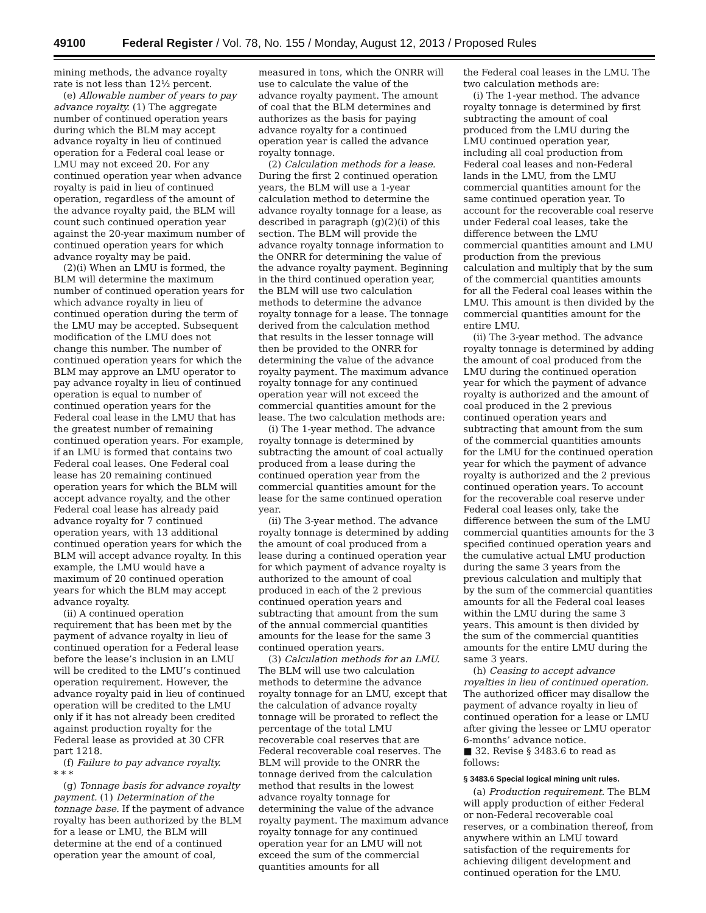49100 Federal Register / Vol. 78, No. 155 / Monday, August 12, 2013 / Proposed Rules
mining methods, the advance royalty rate is not less than 12½ percent.
(e) Allowable number of years to pay advance royalty. (1) The aggregate number of continued operation years during which the BLM may accept advance royalty in lieu of continued operation for a Federal coal lease or LMU may not exceed 20. For any continued operation year when advance royalty is paid in lieu of continued operation, regardless of the amount of the advance royalty paid, the BLM will count such continued operation year against the 20-year maximum number of continued operation years for which advance royalty may be paid.
(2)(i) When an LMU is formed, the BLM will determine the maximum number of continued operation years for which advance royalty in lieu of continued operation during the term of the LMU may be accepted. Subsequent modification of the LMU does not change this number. The number of continued operation years for which the BLM may approve an LMU operator to pay advance royalty in lieu of continued operation is equal to number of continued operation years for the Federal coal lease in the LMU that has the greatest number of remaining continued operation years. For example, if an LMU is formed that contains two Federal coal leases. One Federal coal lease has 20 remaining continued operation years for which the BLM will accept advance royalty, and the other Federal coal lease has already paid advance royalty for 7 continued operation years, with 13 additional continued operation years for which the BLM will accept advance royalty. In this example, the LMU would have a maximum of 20 continued operation years for which the BLM may accept advance royalty.
(ii) A continued operation requirement that has been met by the payment of advance royalty in lieu of continued operation for a Federal lease before the lease’s inclusion in an LMU will be credited to the LMU’s continued operation requirement. However, the advance royalty paid in lieu of continued operation will be credited to the LMU only if it has not already been credited against production royalty for the Federal lease as provided at 30 CFR part 1218.
(f) Failure to pay advance royalty.
* * *
(g) Tonnage basis for advance royalty payment. (1) Determination of the tonnage base. If the payment of advance royalty has been authorized by the BLM for a lease or LMU, the BLM will determine at the end of a continued operation year the amount of coal,
measured in tons, which the ONRR will use to calculate the value of the advance royalty payment. The amount of coal that the BLM determines and authorizes as the basis for paying advance royalty for a continued operation year is called the advance royalty tonnage.
(2) Calculation methods for a lease. During the first 2 continued operation years, the BLM will use a 1-year calculation method to determine the advance royalty tonnage for a lease, as described in paragraph (g)(2)(i) of this section. The BLM will provide the advance royalty tonnage information to the ONRR for determining the value of the advance royalty payment. Beginning in the third continued operation year, the BLM will use two calculation methods to determine the advance royalty tonnage for a lease. The tonnage derived from the calculation method that results in the lesser tonnage will then be provided to the ONRR for determining the value of the advance royalty payment. The maximum advance royalty tonnage for any continued operation year will not exceed the commercial quantities amount for the lease. The two calculation methods are:
(i) The 1-year method. The advance royalty tonnage is determined by subtracting the amount of coal actually produced from a lease during the continued operation year from the commercial quantities amount for the lease for the same continued operation year.
(ii) The 3-year method. The advance royalty tonnage is determined by adding the amount of coal produced from a lease during a continued operation year for which payment of advance royalty is authorized to the amount of coal produced in each of the 2 previous continued operation years and subtracting that amount from the sum of the annual commercial quantities amounts for the lease for the same 3 continued operation years.
(3) Calculation methods for an LMU. The BLM will use two calculation methods to determine the advance royalty tonnage for an LMU, except that the calculation of advance royalty tonnage will be prorated to reflect the percentage of the total LMU recoverable coal reserves that are Federal recoverable coal reserves. The BLM will provide to the ONRR the tonnage derived from the calculation method that results in the lowest advance royalty tonnage for determining the value of the advance royalty payment. The maximum advance royalty tonnage for any continued operation year for an LMU will not exceed the sum of the commercial quantities amounts for all
the Federal coal leases in the LMU. The two calculation methods are:
(i) The 1-year method. The advance royalty tonnage is determined by first subtracting the amount of coal produced from the LMU during the LMU continued operation year, including all coal production from Federal coal leases and non-Federal lands in the LMU, from the LMU commercial quantities amount for the same continued operation year. To account for the recoverable coal reserve under Federal coal leases, take the difference between the LMU commercial quantities amount and LMU production from the previous calculation and multiply that by the sum of the commercial quantities amounts for all the Federal coal leases within the LMU. This amount is then divided by the commercial quantities amount for the entire LMU.
(ii) The 3-year method. The advance royalty tonnage is determined by adding the amount of coal produced from the LMU during the continued operation year for which the payment of advance royalty is authorized and the amount of coal produced in the 2 previous continued operation years and subtracting that amount from the sum of the commercial quantities amounts for the LMU for the continued operation year for which the payment of advance royalty is authorized and the 2 previous continued operation years. To account for the recoverable coal reserve under Federal coal leases only, take the difference between the sum of the LMU commercial quantities amounts for the 3 specified continued operation years and the cumulative actual LMU production during the same 3 years from the previous calculation and multiply that by the sum of the commercial quantities amounts for all the Federal coal leases within the LMU during the same 3 years. This amount is then divided by the sum of the commercial quantities amounts for the entire LMU during the same 3 years.
(h) Ceasing to accept advance royalties in lieu of continued operation. The authorized officer may disallow the payment of advance royalty in lieu of continued operation for a lease or LMU after giving the lessee or LMU operator 6-months’ advance notice.
■ 32. Revise § 3483.6 to read as follows:
§ 3483.6 Special logical mining unit rules.
(a) Production requirement. The BLM will apply production of either Federal or non-Federal recoverable coal reserves, or a combination thereof, from anywhere within an LMU toward satisfaction of the requirements for achieving diligent development and continued operation for the LMU.